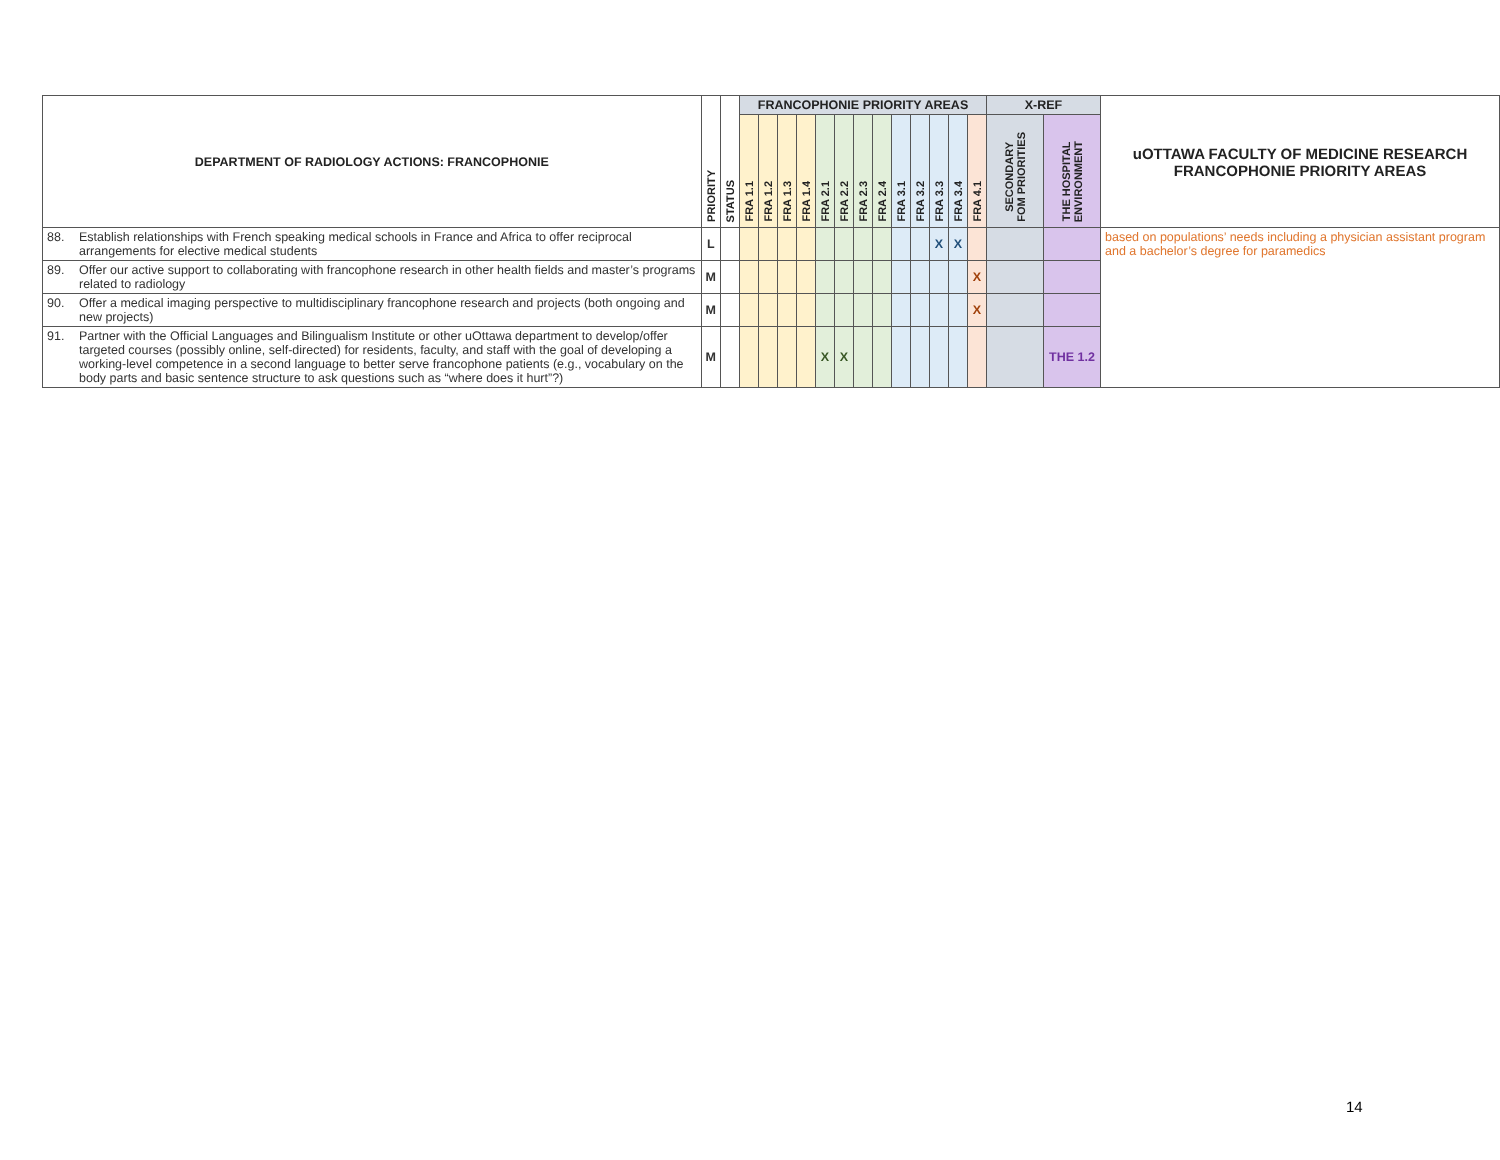| DEPARTMENT OF RADIOLOGY ACTIONS: FRANCOPHONIE | | PRIORITY | STATUS | FRANCOPHONIE PRIORITY AREAS | | | | | | | | | | | | | X-REF | | uOTTAWA FACULTY OF MEDICINE RESEARCH FRANCOPHONIE PRIORITY AREAS |
| --- | --- | --- | --- | --- | --- | --- | --- | --- | --- | --- | --- | --- | --- | --- | --- | --- | --- | --- | --- |
| | | | | FRA 1.1 | FRA 1.2 | FRA 1.3 | FRA 1.4 | FRA 2.1 | FRA 2.2 | FRA 2.3 | FRA 2.4 | FRA 3.1 | FRA 3.2 | FRA 3.3 | FRA 3.4 | FRA 4.1 | SECONDARY FOM PRIORITIES | THE HOSPITAL ENVIRONMENT | |
| 88. | Establish relationships with French speaking medical schools in France and Africa to offer reciprocal arrangements for elective medical students | L | | | | | | | | | | | | X | X | | | | based on populations’ needs including a physician assistant program and a bachelor’s degree for paramedics |
| 89. | Offer our active support to collaborating with francophone research in other health fields and master’s programs related to radiology | M | | | | | | | | | | | | | | X | | | |
| 90. | Offer a medical imaging perspective to multidisciplinary francophone research and projects (both ongoing and new projects) | M | | | | | | | | | | | | | | X | | | |
| 91. | Partner with the Official Languages and Bilingualism Institute or other uOttawa department to develop/offer targeted courses (possibly online, self-directed) for residents, faculty, and staff with the goal of developing a working-level competence in a second language to better serve francophone patients (e.g., vocabulary on the body parts and basic sentence structure to ask questions such as “where does it hurt”?) | M | | | | | | X | X | | | | | | | | | THE 1.2 | |
14